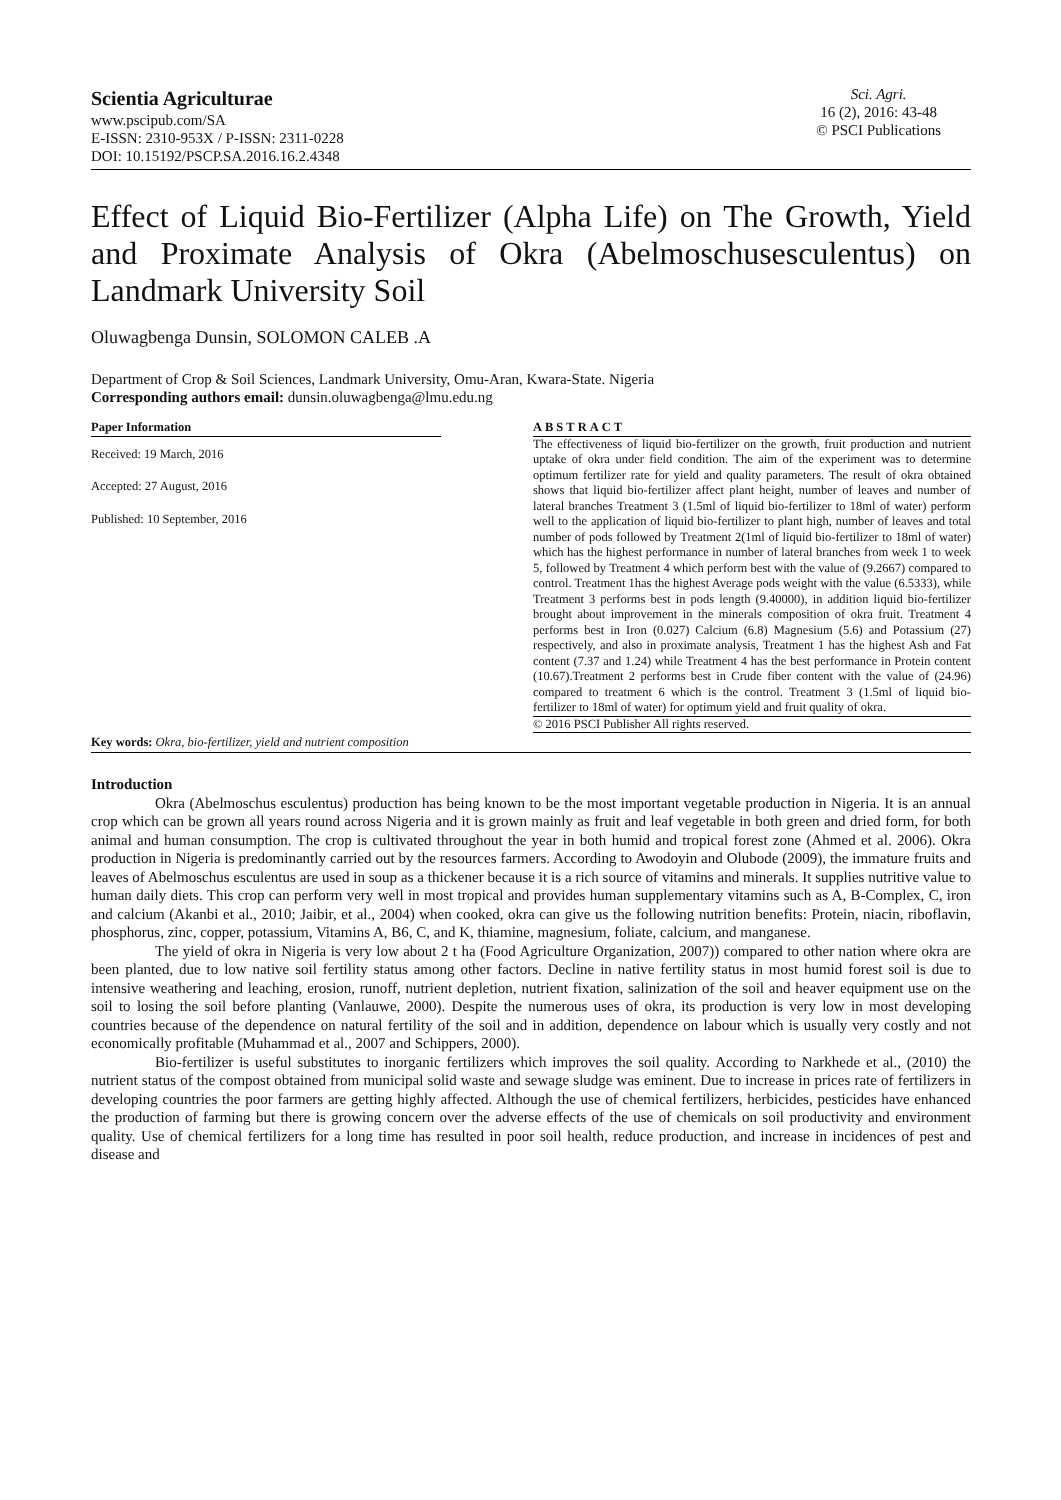Scientia Agriculturae
www.pscipub.com/SA
E-ISSN: 2310-953X / P-ISSN: 2311-0228
DOI: 10.15192/PSCP.SA.2016.16.2.4348
Sci. Agri.
16 (2), 2016: 43-48
© PSCI Publications
Effect of Liquid Bio-Fertilizer (Alpha Life) on The Growth, Yield and Proximate Analysis of Okra (Abelmoschusesculentus) on Landmark University Soil
Oluwagbenga Dunsin, SOLOMON CALEB .A
Department of Crop & Soil Sciences, Landmark University, Omu-Aran, Kwara-State. Nigeria
Corresponding authors email: dunsin.oluwagbenga@lmu.edu.ng
Paper Information
Received: 19 March, 2016
Accepted: 27 August, 2016
Published: 10 September, 2016
ABSTRACT
The effectiveness of liquid bio-fertilizer on the growth, fruit production and nutrient uptake of okra under field condition. The aim of the experiment was to determine optimum fertilizer rate for yield and quality parameters. The result of okra obtained shows that liquid bio-fertilizer affect plant height, number of leaves and number of lateral branches Treatment 3 (1.5ml of liquid bio-fertilizer to 18ml of water) perform well to the application of liquid bio-fertilizer to plant high, number of leaves and total number of pods followed by Treatment 2(1ml of liquid bio-fertilizer to 18ml of water) which has the highest performance in number of lateral branches from week 1 to week 5, followed by Treatment 4 which perform best with the value of (9.2667) compared to control. Treatment 1has the highest Average pods weight with the value (6.5333), while Treatment 3 performs best in pods length (9.40000), in addition liquid bio-fertilizer brought about improvement in the minerals composition of okra fruit. Treatment 4 performs best in Iron (0.027) Calcium (6.8) Magnesium (5.6) and Potassium (27) respectively, and also in proximate analysis, Treatment 1 has the highest Ash and Fat content (7.37 and 1.24) while Treatment 4 has the best performance in Protein content (10.67).Treatment 2 performs best in Crude fiber content with the value of (24.96) compared to treatment 6 which is the control. Treatment 3 (1.5ml of liquid bio-fertilizer to 18ml of water) for optimum yield and fruit quality of okra.
© 2016 PSCI Publisher All rights reserved.
Key words: Okra, bio-fertilizer, yield and nutrient composition
Introduction
Okra (Abelmoschus esculentus) production has being known to be the most important vegetable production in Nigeria. It is an annual crop which can be grown all years round across Nigeria and it is grown mainly as fruit and leaf vegetable in both green and dried form, for both animal and human consumption. The crop is cultivated throughout the year in both humid and tropical forest zone (Ahmed et al. 2006). Okra production in Nigeria is predominantly carried out by the resources farmers. According to Awodoyin and Olubode (2009), the immature fruits and leaves of Abelmoschus esculentus are used in soup as a thickener because it is a rich source of vitamins and minerals. It supplies nutritive value to human daily diets. This crop can perform very well in most tropical and provides human supplementary vitamins such as A, B-Complex, C, iron and calcium (Akanbi et al., 2010; Jaibir, et al., 2004) when cooked, okra can give us the following nutrition benefits: Protein, niacin, riboflavin, phosphorus, zinc, copper, potassium, Vitamins A, B6, C, and K, thiamine, magnesium, foliate, calcium, and manganese.
The yield of okra in Nigeria is very low about 2 t ha (Food Agriculture Organization, 2007)) compared to other nation where okra are been planted, due to low native soil fertility status among other factors. Decline in native fertility status in most humid forest soil is due to intensive weathering and leaching, erosion, runoff, nutrient depletion, nutrient fixation, salinization of the soil and heaver equipment use on the soil to losing the soil before planting (Vanlauwe, 2000). Despite the numerous uses of okra, its production is very low in most developing countries because of the dependence on natural fertility of the soil and in addition, dependence on labour which is usually very costly and not economically profitable (Muhammad et al., 2007 and Schippers, 2000).
Bio-fertilizer is useful substitutes to inorganic fertilizers which improves the soil quality. According to Narkhede et al., (2010) the nutrient status of the compost obtained from municipal solid waste and sewage sludge was eminent. Due to increase in prices rate of fertilizers in developing countries the poor farmers are getting highly affected. Although the use of chemical fertilizers, herbicides, pesticides have enhanced the production of farming but there is growing concern over the adverse effects of the use of chemicals on soil productivity and environment quality. Use of chemical fertilizers for a long time has resulted in poor soil health, reduce production, and increase in incidences of pest and disease and